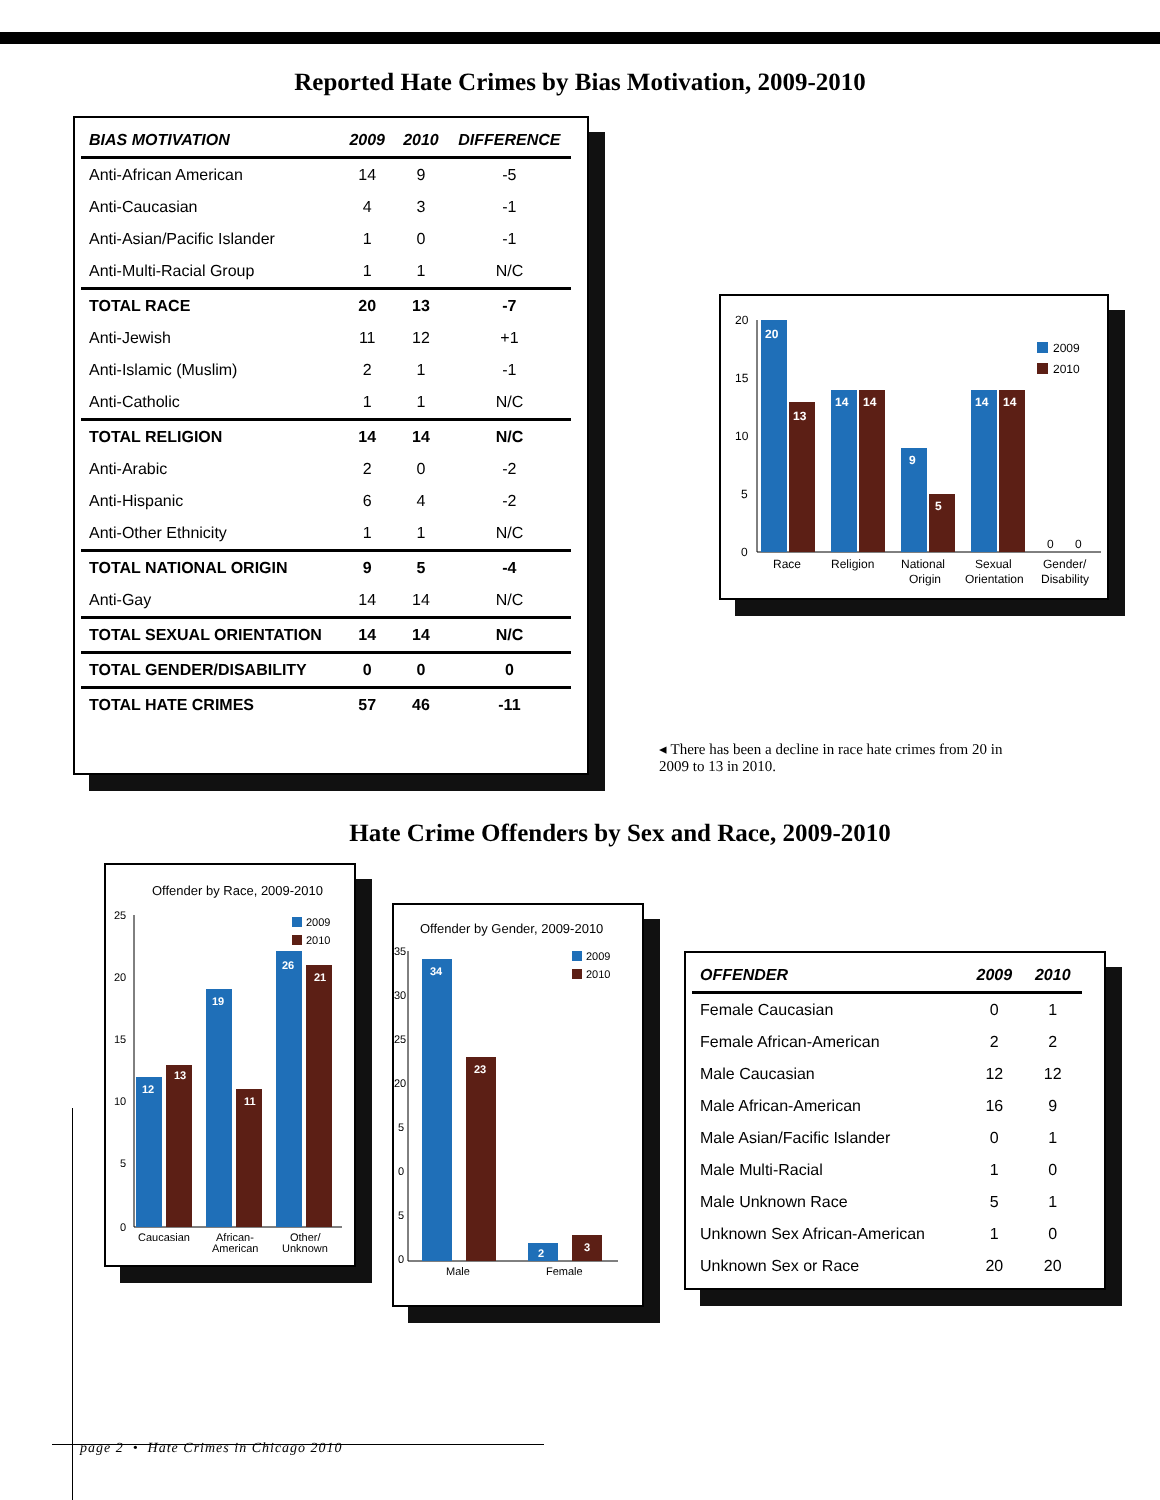Reported Hate Crimes by Bias Motivation, 2009-2010
| BIAS MOTIVATION | 2009 | 2010 | DIFFERENCE |
| --- | --- | --- | --- |
| Anti-African American | 14 | 9 | -5 |
| Anti-Caucasian | 4 | 3 | -1 |
| Anti-Asian/Pacific Islander | 1 | 0 | -1 |
| Anti-Multi-Racial Group | 1 | 1 | N/C |
| TOTAL RACE | 20 | 13 | -7 |
| Anti-Jewish | 11 | 12 | +1 |
| Anti-Islamic (Muslim) | 2 | 1 | -1 |
| Anti-Catholic | 1 | 1 | N/C |
| TOTAL RELIGION | 14 | 14 | N/C |
| Anti-Arabic | 2 | 0 | -2 |
| Anti-Hispanic | 6 | 4 | -2 |
| Anti-Other Ethnicity | 1 | 1 | N/C |
| TOTAL NATIONAL ORIGIN | 9 | 5 | -4 |
| Anti-Gay | 14 | 14 | N/C |
| TOTAL SEXUAL ORIENTATION | 14 | 14 | N/C |
| TOTAL GENDER/DISABILITY | 0 | 0 | 0 |
| TOTAL HATE CRIMES | 57 | 46 | -11 |
20
15
10
5
0
20
13
14
14
9
5
14
14
0
0
2009
2010
Race
Religion
National
Origin
Sexual
Orientation
Gender/
Disability
◂ There has been a decline in race hate crimes from 20 in 2009 to 13 in 2010.
Hate Crime Offenders by Sex and Race, 2009-2010
Offender by Race, 2009-2010
25
20
15
10
5
0
12
13
19
11
26
21
2009
2010
Caucasian
African-
American
Other/
Unknown
Offender by Gender, 2009-2010
35
30
25
20
5
0
5
0
34
23
2
3
2009
2010
Male
Female
| OFFENDER | 2009 | 2010 |
| --- | --- | --- |
| Female Caucasian | 0 | 1 |
| Female African-American | 2 | 2 |
| Male Caucasian | 12 | 12 |
| Male African-American | 16 | 9 |
| Male Asian/Facific Islander | 0 | 1 |
| Male Multi-Racial | 1 | 0 |
| Male Unknown Race | 5 | 1 |
| Unknown Sex African-American | 1 | 0 |
| Unknown Sex or Race | 20 | 20 |
page 2 • Hate Crimes in Chicago 2010